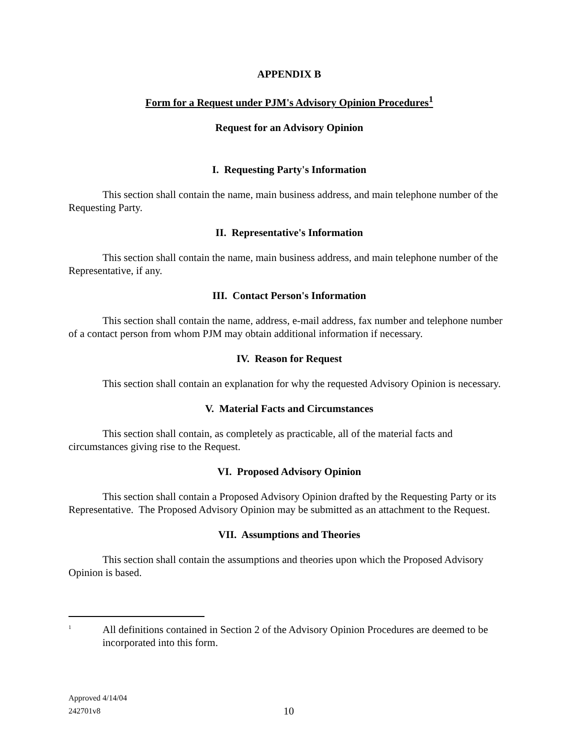APPENDIX B
Form for a Request under PJM's Advisory Opinion Procedures<sup>1</sup>
Request for an Advisory Opinion
I. Requesting Party's Information
This section shall contain the name, main business address, and main telephone number of the Requesting Party.
II. Representative's Information
This section shall contain the name, main business address, and main telephone number of the Representative, if any.
III. Contact Person's Information
This section shall contain the name, address, e-mail address, fax number and telephone number of a contact person from whom PJM may obtain additional information if necessary.
IV. Reason for Request
This section shall contain an explanation for why the requested Advisory Opinion is necessary.
V. Material Facts and Circumstances
This section shall contain, as completely as practicable, all of the material facts and circumstances giving rise to the Request.
VI. Proposed Advisory Opinion
This section shall contain a Proposed Advisory Opinion drafted by the Requesting Party or its Representative. The Proposed Advisory Opinion may be submitted as an attachment to the Request.
VII. Assumptions and Theories
This section shall contain the assumptions and theories upon which the Proposed Advisory Opinion is based.
<sup>1</sup>
All definitions contained in Section 2 of the Advisory Opinion Procedures are deemed to be incorporated into this form.
Approved 4/14/04
242701v8
10